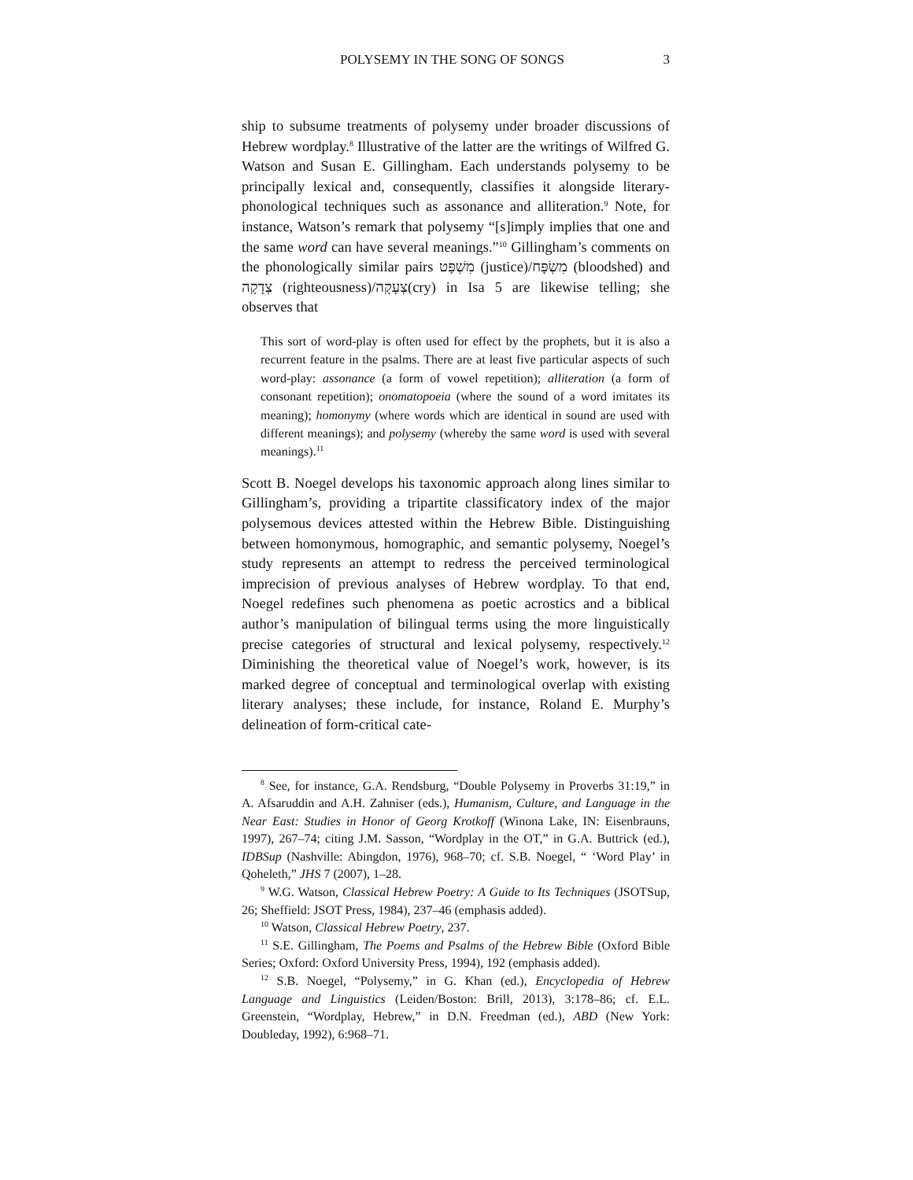POLYSEMY IN THE SONG OF SONGS 3
ship to subsume treatments of polysemy under broader discussions of Hebrew wordplay.<sup>8</sup> Illustrative of the latter are the writings of Wilfred G. Watson and Susan E. Gillingham. Each understands polysemy to be principally lexical and, consequently, classifies it alongside literary-phonological techniques such as assonance and alliteration.<sup>9</sup> Note, for instance, Watson’s remark that polysemy “[s]imply implies that one and the same word can have several meanings.”<sup>10</sup> Gillingham’s comments on the phonologically similar pairs מִשְׁפָּט (justice)/מִשְׂפָּח (bloodshed) and צְדָקָה (righteousness)/צְעָקָה(cry) in Isa 5 are likewise telling; she observes that
This sort of word-play is often used for effect by the prophets, but it is also a recurrent feature in the psalms. There are at least five particular aspects of such word-play: assonance (a form of vowel repetition); alliteration (a form of consonant repetition); onomatopoeia (where the sound of a word imitates its meaning); homonymy (where words which are identical in sound are used with different meanings); and polysemy (whereby the same word is used with several meanings).<sup>11</sup>
Scott B. Noegel develops his taxonomic approach along lines similar to Gillingham’s, providing a tripartite classificatory index of the major polysemous devices attested within the Hebrew Bible. Distinguishing between homonymous, homographic, and semantic polysemy, Noegel’s study represents an attempt to redress the perceived terminological imprecision of previous analyses of Hebrew wordplay. To that end, Noegel redefines such phenomena as poetic acrostics and a biblical author’s manipulation of bilingual terms using the more linguistically precise categories of structural and lexical polysemy, respectively.<sup>12</sup> Diminishing the theoretical value of Noegel’s work, however, is its marked degree of conceptual and terminological overlap with existing literary analyses; these include, for instance, Roland E. Murphy’s delineation of form-critical cate-
<sup>8</sup> See, for instance, G.A. Rendsburg, “Double Polysemy in Proverbs 31:19,” in A. Afsaruddin and A.H. Zahniser (eds.), Humanism, Culture, and Language in the Near East: Studies in Honor of Georg Krotkoff (Winona Lake, IN: Eisenbrauns, 1997), 267–74; citing J.M. Sasson, “Wordplay in the OT,” in G.A. Buttrick (ed.), IDBSup (Nashville: Abingdon, 1976), 968–70; cf. S.B. Noegel, “ ‘Word Play’ in Qoheleth,” JHS 7 (2007), 1–28.
<sup>9</sup> W.G. Watson, Classical Hebrew Poetry: A Guide to Its Techniques (JSOTSup, 26; Sheffield: JSOT Press, 1984), 237–46 (emphasis added).
<sup>10</sup> Watson, Classical Hebrew Poetry, 237.
<sup>11</sup> S.E. Gillingham, The Poems and Psalms of the Hebrew Bible (Oxford Bible Series; Oxford: Oxford University Press, 1994), 192 (emphasis added).
<sup>12</sup> S.B. Noegel, “Polysemy,” in G. Khan (ed.), Encyclopedia of Hebrew Language and Linguistics (Leiden/Boston: Brill, 2013), 3:178–86; cf. E.L. Greenstein, “Wordplay, Hebrew,” in D.N. Freedman (ed.), ABD (New York: Doubleday, 1992), 6:968–71.